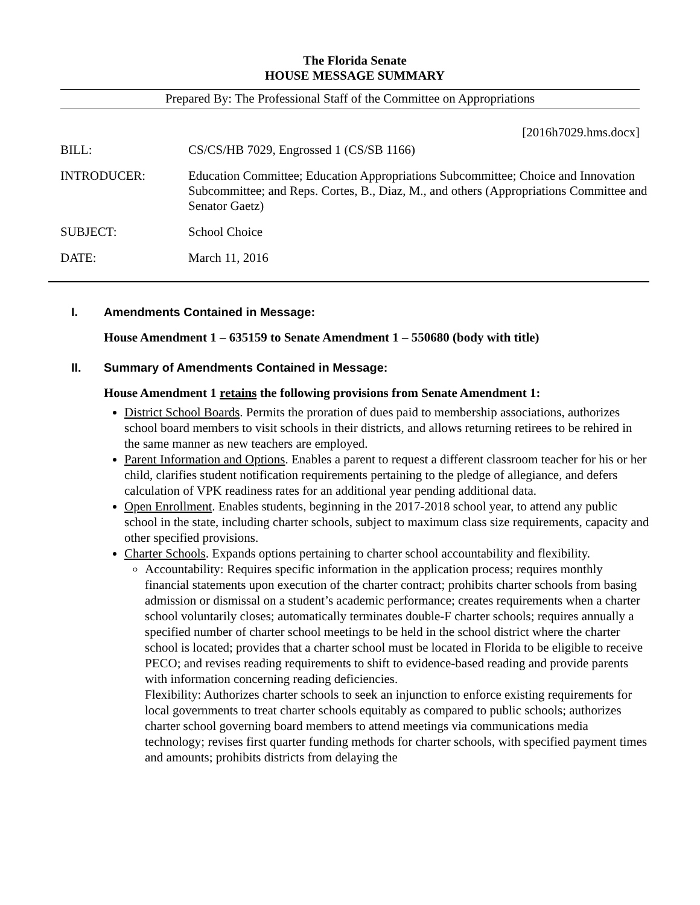The Florida Senate
HOUSE MESSAGE SUMMARY
Prepared By: The Professional Staff of the Committee on Appropriations
[2016h7029.hms.docx]
| BILL: | CS/CS/HB 7029, Engrossed 1 (CS/SB 1166) |
| INTRODUCER: | Education Committee; Education Appropriations Subcommittee; Choice and Innovation Subcommittee; and Reps. Cortes, B., Diaz, M., and others (Appropriations Committee and Senator Gaetz) |
| SUBJECT: | School Choice |
| DATE: | March 11, 2016 |
I. Amendments Contained in Message:
House Amendment 1 – 635159 to Senate Amendment 1 – 550680 (body with title)
II. Summary of Amendments Contained in Message:
House Amendment 1 retains the following provisions from Senate Amendment 1:
District School Boards. Permits the proration of dues paid to membership associations, authorizes school board members to visit schools in their districts, and allows returning retirees to be rehired in the same manner as new teachers are employed.
Parent Information and Options. Enables a parent to request a different classroom teacher for his or her child, clarifies student notification requirements pertaining to the pledge of allegiance, and defers calculation of VPK readiness rates for an additional year pending additional data.
Open Enrollment. Enables students, beginning in the 2017-2018 school year, to attend any public school in the state, including charter schools, subject to maximum class size requirements, capacity and other specified provisions.
Charter Schools. Expands options pertaining to charter school accountability and flexibility.
Accountability: Requires specific information in the application process; requires monthly financial statements upon execution of the charter contract; prohibits charter schools from basing admission or dismissal on a student’s academic performance; creates requirements when a charter school voluntarily closes; automatically terminates double-F charter schools; requires annually a specified number of charter school meetings to be held in the school district where the charter school is located; provides that a charter school must be located in Florida to be eligible to receive PECO; and revises reading requirements to shift to evidence-based reading and provide parents with information concerning reading deficiencies.
Flexibility: Authorizes charter schools to seek an injunction to enforce existing requirements for local governments to treat charter schools equitably as compared to public schools; authorizes charter school governing board members to attend meetings via communications media technology; revises first quarter funding methods for charter schools, with specified payment times and amounts; prohibits districts from delaying the